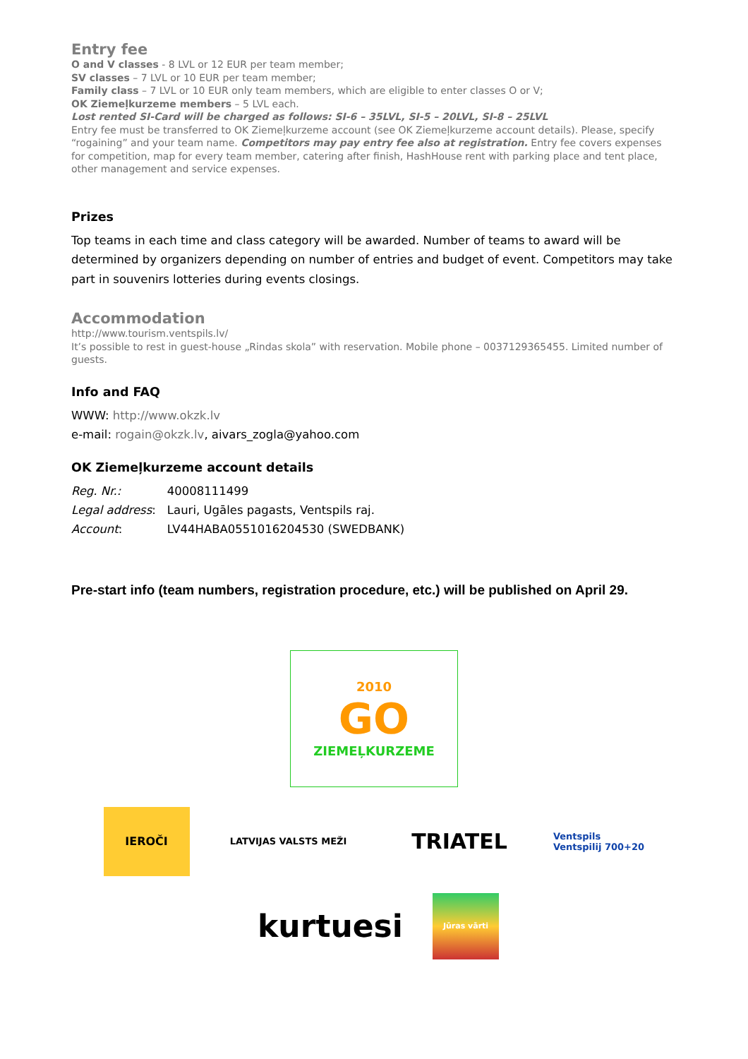Entry fee
O and V classes - 8 LVL or 12 EUR per team member;
SV classes – 7 LVL or 10 EUR per team member;
Family class – 7 LVL or 10 EUR only team members, which are eligible to enter classes O or V;
OK Ziemeļkurzeme members – 5 LVL each.
Lost rented SI-Card will be charged as follows: SI-6 – 35LVL, SI-5 – 20LVL, SI-8 – 25LVL
Entry fee must be transferred to OK Ziemeļkurzeme account (see OK Ziemeļkurzeme account details). Please, specify “rogaining” and your team name. Competitors may pay entry fee also at registration. Entry fee covers expenses for competition, map for every team member, catering after finish, HashHouse rent with parking place and tent place, other management and service expenses.
Prizes
Top teams in each time and class category will be awarded. Number of teams to award will be determined by organizers depending on number of entries and budget of event. Competitors may take part in souvenirs lotteries during events closings.
Accommodation
http://www.tourism.ventspils.lv/
It’s possible to rest in guest-house „Rindas skola” with reservation. Mobile phone – 0037129365455. Limited number of guests.
Info and FAQ
WWW: http://www.okzk.lv
e-mail: rogain@okzk.lv, aivars_zogla@yahoo.com
OK Ziemeļkurzeme account details
| Reg. Nr.: | 40008111499 |
| Legal address : | Lauri, Ugāles pagasts, Ventspils raj. |
| Account : | LV44HABA0551016204530 (SWEDBANK) |
Pre-start info (team numbers, registration procedure, etc.) will be published on April 29.
2010
GO
ZIEMEĻKURZEME
IEROČI
LATVIJAS VALSTS MEŽI
TRIATEL
Ventspils
Ventspilij 700+20
kurtuesi
Jūras vārti